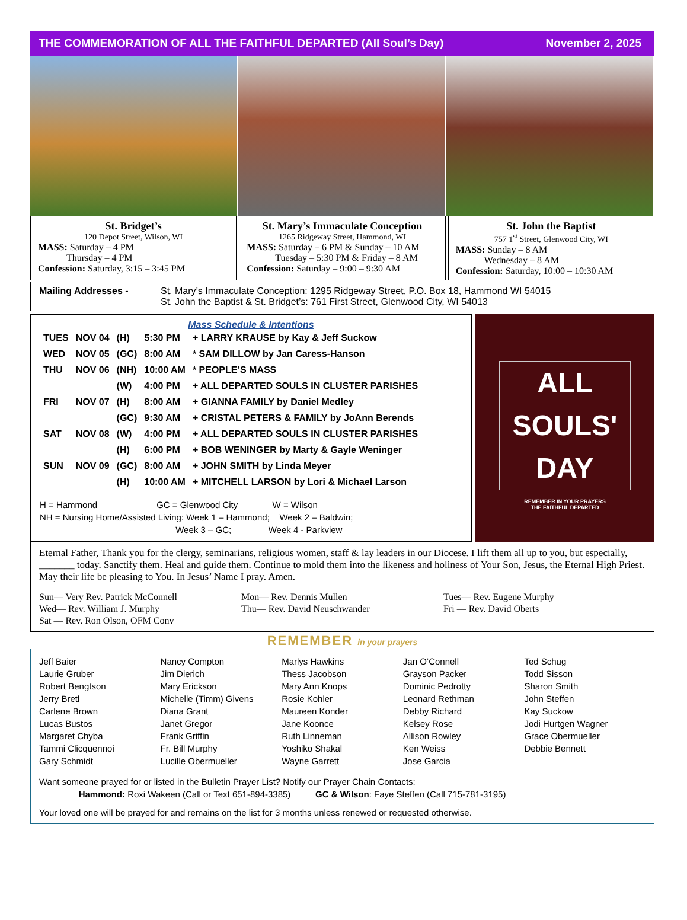THE COMMEMORATION OF ALL THE FAITHFUL DEPARTED (All Soul’s Day) November 2, 2025
St. Bridget’s
120 Depot Street, Wilson, WI
MASS: Saturday – 4 PM
Thursday – 4 PM
Confession: Saturday, 3:15 – 3:45 PM
St. Mary’s Immaculate Conception
1265 Ridgeway Street, Hammond, WI
MASS: Saturday – 6 PM & Sunday – 10 AM
Tuesday – 5:30 PM & Friday – 8 AM
Confession: Saturday – 9:00 – 9:30 AM
St. John the Baptist
757 1<sup>st</sup> Street, Glenwood City, WI
MASS: Sunday – 8 AM
Wednesday – 8 AM
Confession: Saturday, 10:00 – 10:30 AM
Mailing Addresses - St. Mary’s Immaculate Conception: 1295 Ridgeway Street, P.O. Box 18, Hammond WI 54015
St. John the Baptist & St. Bridget’s: 761 First Street, Glenwood City, WI 54013
Mass Schedule & Intentions
| TUES | NOV 04 | (H) | 5:30 PM | + LARRY KRAUSE by Kay & Jeff Suckow |
| WED | NOV 05 | (GC) | 8:00 AM | * SAM DILLOW by Jan Caress-Hanson |
| THU | NOV 06 | (NH) | 10:00 AM | * PEOPLE’S MASS |
| | | (W) | 4:00 PM | + ALL DEPARTED SOULS IN CLUSTER PARISHES |
| FRI | NOV 07 | (H) | 8:00 AM | + GIANNA FAMILY by Daniel Medley |
| | | (GC) | 9:30 AM | + CRISTAL PETERS & FAMILY by JoAnn Berends |
| SAT | NOV 08 | (W) | 4:00 PM | + ALL DEPARTED SOULS IN CLUSTER PARISHES |
| | | (H) | 6:00 PM | + BOB WENINGER by Marty & Gayle Weninger |
| SUN | NOV 09 | (GC) | 8:00 AM | + JOHN SMITH by Linda Meyer |
| | | (H) | 10:00 AM | + MITCHELL LARSON by Lori & Michael Larson |
H = Hammond GC = Glenwood City W = Wilson
NH = Nursing Home/Assisted Living: Week 1 – Hammond; Week 2 – Baldwin;
Week 3 – GC; Week 4 - Parkview
ALL
SOULS'
DAY
REMEMBER IN YOUR PRAYERS
THE FAITHFUL DEPARTED
Eternal Father, Thank you for the clergy, seminarians, religious women, staff & lay leaders in our Diocese. I lift them all up to you, but especially, _______ today. Sanctify them. Heal and guide them. Continue to mold them into the likeness and holiness of Your Son, Jesus, the Eternal High Priest. May their life be pleasing to You. In Jesus’ Name I pray. Amen.
Sun— Very Rev. Patrick McConnell
Mon— Rev. Dennis Mullen
Tues— Rev. Eugene Murphy
Wed— Rev. William J. Murphy
Thu— Rev. David Neuschwander
Fri — Rev. David Oberts
Sat — Rev. Ron Olson, OFM Conv
REMEMBER in your prayers
Jeff Baier
Nancy Compton
Marlys Hawkins
Jan O’Connell
Ted Schug
Laurie Gruber
Jim Dierich
Thess Jacobson
Grayson Packer
Todd Sisson
Robert Bengtson
Mary Erickson
Mary Ann Knops
Dominic Pedrotty
Sharon Smith
Jerry Bretl
Michelle (Timm) Givens
Rosie Kohler
Leonard Rethman
John Steffen
Carlene Brown
Diana Grant
Maureen Konder
Debby Richard
Kay Suckow
Lucas Bustos
Janet Gregor
Jane Koonce
Kelsey Rose
Jodi Hurtgen Wagner
Margaret Chyba
Frank Griffin
Ruth Linneman
Allison Rowley
Grace Obermueller
Tammi Clicquennoi
Fr. Bill Murphy
Yoshiko Shakal
Ken Weiss
Debbie Bennett
Gary Schmidt
Lucille Obermueller
Wayne Garrett
Jose Garcia
Want someone prayed for or listed in the Bulletin Prayer List? Notify our Prayer Chain Contacts:
Hammond: Roxi Wakeen (Call or Text 651-894-3385) GC & Wilson: Faye Steffen (Call 715-781-3195)
Your loved one will be prayed for and remains on the list for 3 months unless renewed or requested otherwise.